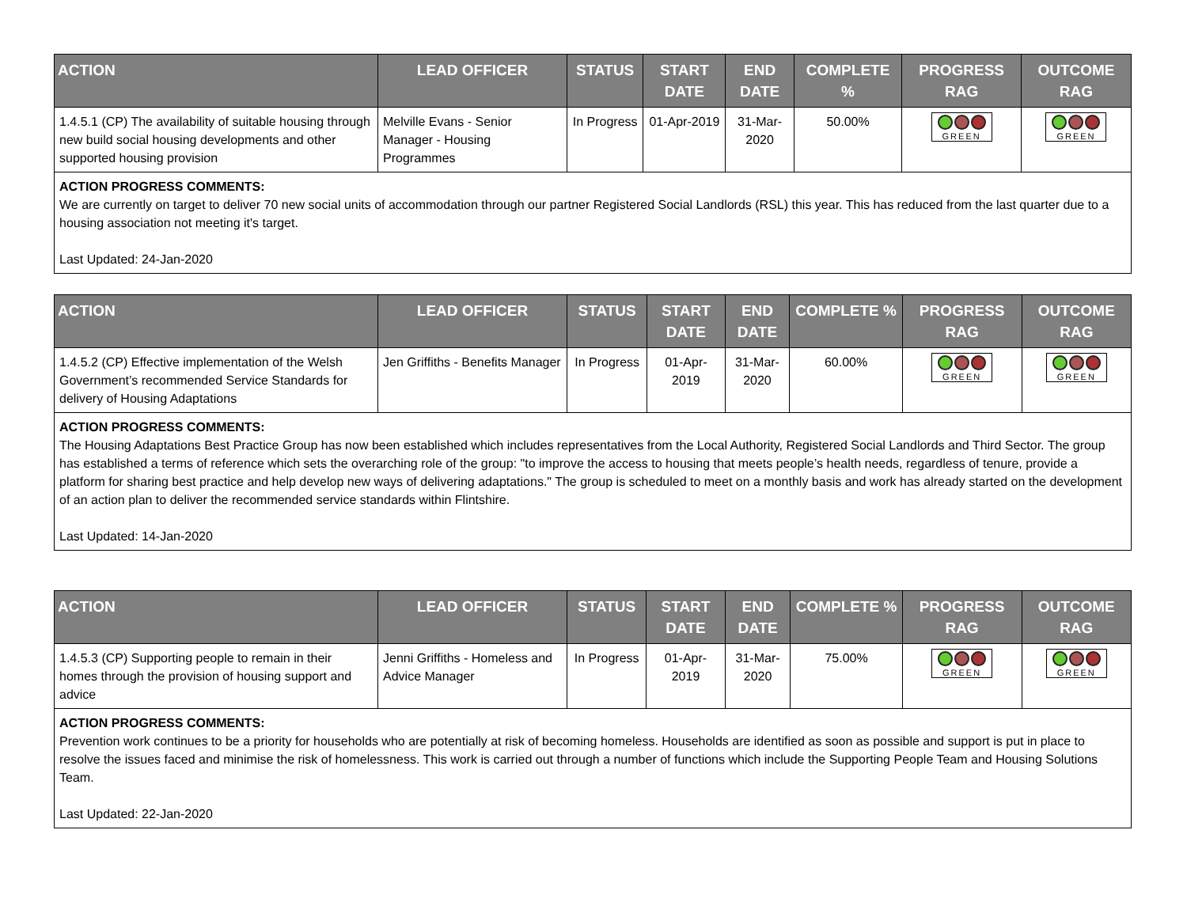| ACTION | LEAD OFFICER | STATUS | START DATE | END DATE | COMPLETE % | PROGRESS RAG | OUTCOME RAG |
| --- | --- | --- | --- | --- | --- | --- | --- |
| 1.4.5.1 (CP) The availability of suitable housing through new build social housing developments and other supported housing provision | Melville Evans - Senior Manager - Housing Programmes | In Progress | 01-Apr-2019 | 31-Mar-2020 | 50.00% | GREEN | GREEN |
| ACTION PROGRESS COMMENTS: We are currently on target to deliver 70 new social units of accommodation through our partner Registered Social Landlords (RSL) this year. This has reduced from the last quarter due to a housing association not meeting it's target. Last Updated: 24-Jan-2020 | | | | | | | |
| ACTION | LEAD OFFICER | STATUS | START DATE | END DATE | COMPLETE % | PROGRESS RAG | OUTCOME RAG |
| --- | --- | --- | --- | --- | --- | --- | --- |
| 1.4.5.2 (CP) Effective implementation of the Welsh Government’s recommended Service Standards for delivery of Housing Adaptations | Jen Griffiths - Benefits Manager | In Progress | 01-Apr-2019 | 31-Mar-2020 | 60.00% | GREEN | GREEN |
| ACTION PROGRESS COMMENTS: The Housing Adaptations Best Practice Group has now been established which includes representatives from the Local Authority, Registered Social Landlords and Third Sector. The group has established a terms of reference which sets the overarching role of the group: "to improve the access to housing that meets people’s health needs, regardless of tenure, provide a platform for sharing best practice and help develop new ways of delivering adaptations." The group is scheduled to meet on a monthly basis and work has already started on the development of an action plan to deliver the recommended service standards within Flintshire. Last Updated: 14-Jan-2020 | | | | | | | |
| ACTION | LEAD OFFICER | STATUS | START DATE | END DATE | COMPLETE % | PROGRESS RAG | OUTCOME RAG |
| --- | --- | --- | --- | --- | --- | --- | --- |
| 1.4.5.3 (CP) Supporting people to remain in their homes through the provision of housing support and advice | Jenni Griffiths - Homeless and Advice Manager | In Progress | 01-Apr-2019 | 31-Mar-2020 | 75.00% | GREEN | GREEN |
| ACTION PROGRESS COMMENTS: Prevention work continues to be a priority for households who are potentially at risk of becoming homeless. Households are identified as soon as possible and support is put in place to resolve the issues faced and minimise the risk of homelessness. This work is carried out through a number of functions which include the Supporting People Team and Housing Solutions Team. Last Updated: 22-Jan-2020 | | | | | | | |